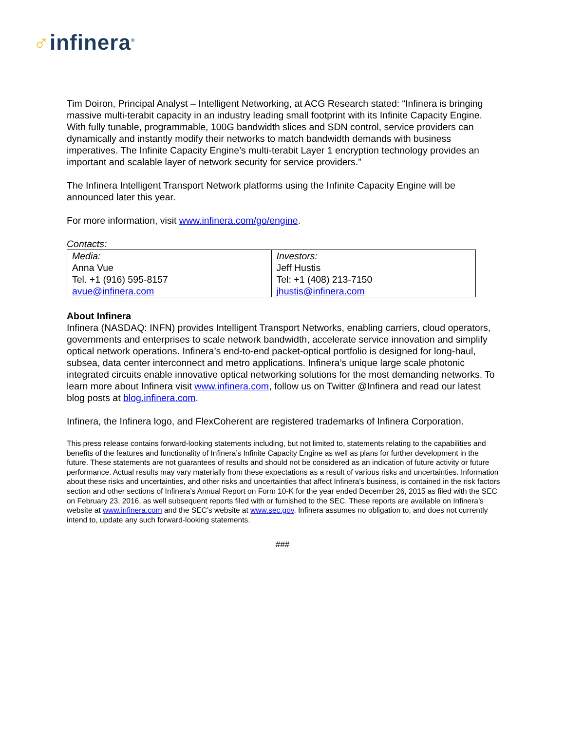♂infinera<sup>®</sup>
Tim Doiron, Principal Analyst – Intelligent Networking, at ACG Research stated: “Infinera is bringing massive multi-terabit capacity in an industry leading small footprint with its Infinite Capacity Engine. With fully tunable, programmable, 100G bandwidth slices and SDN control, service providers can dynamically and instantly modify their networks to match bandwidth demands with business imperatives. The Infinite Capacity Engine’s multi-terabit Layer 1 encryption technology provides an important and scalable layer of network security for service providers.”
The Infinera Intelligent Transport Network platforms using the Infinite Capacity Engine will be announced later this year.
For more information, visit www.infinera.com/go/engine.
Contacts:
| Media: Anna Vue Tel. +1 (916) 595-8157 avue@infinera.com | Investors: Jeff Hustis Tel: +1 (408) 213-7150 jhustis@infinera.com |
About Infinera
Infinera (NASDAQ: INFN) provides Intelligent Transport Networks, enabling carriers, cloud operators, governments and enterprises to scale network bandwidth, accelerate service innovation and simplify optical network operations. Infinera’s end-to-end packet-optical portfolio is designed for long-haul, subsea, data center interconnect and metro applications. Infinera’s unique large scale photonic integrated circuits enable innovative optical networking solutions for the most demanding networks. To learn more about Infinera visit www.infinera.com, follow us on Twitter @Infinera and read our latest blog posts at blog.infinera.com.
Infinera, the Infinera logo, and FlexCoherent are registered trademarks of Infinera Corporation.
This press release contains forward-looking statements including, but not limited to, statements relating to the capabilities and benefits of the features and functionality of Infinera’s Infinite Capacity Engine as well as plans for further development in the future. These statements are not guarantees of results and should not be considered as an indication of future activity or future performance. Actual results may vary materially from these expectations as a result of various risks and uncertainties. Information about these risks and uncertainties, and other risks and uncertainties that affect Infinera’s business, is contained in the risk factors section and other sections of Infinera’s Annual Report on Form 10-K for the year ended December 26, 2015 as filed with the SEC on February 23, 2016, as well subsequent reports filed with or furnished to the SEC. These reports are available on Infinera’s website at www.infinera.com and the SEC’s website at www.sec.gov. Infinera assumes no obligation to, and does not currently intend to, update any such forward-looking statements.
###